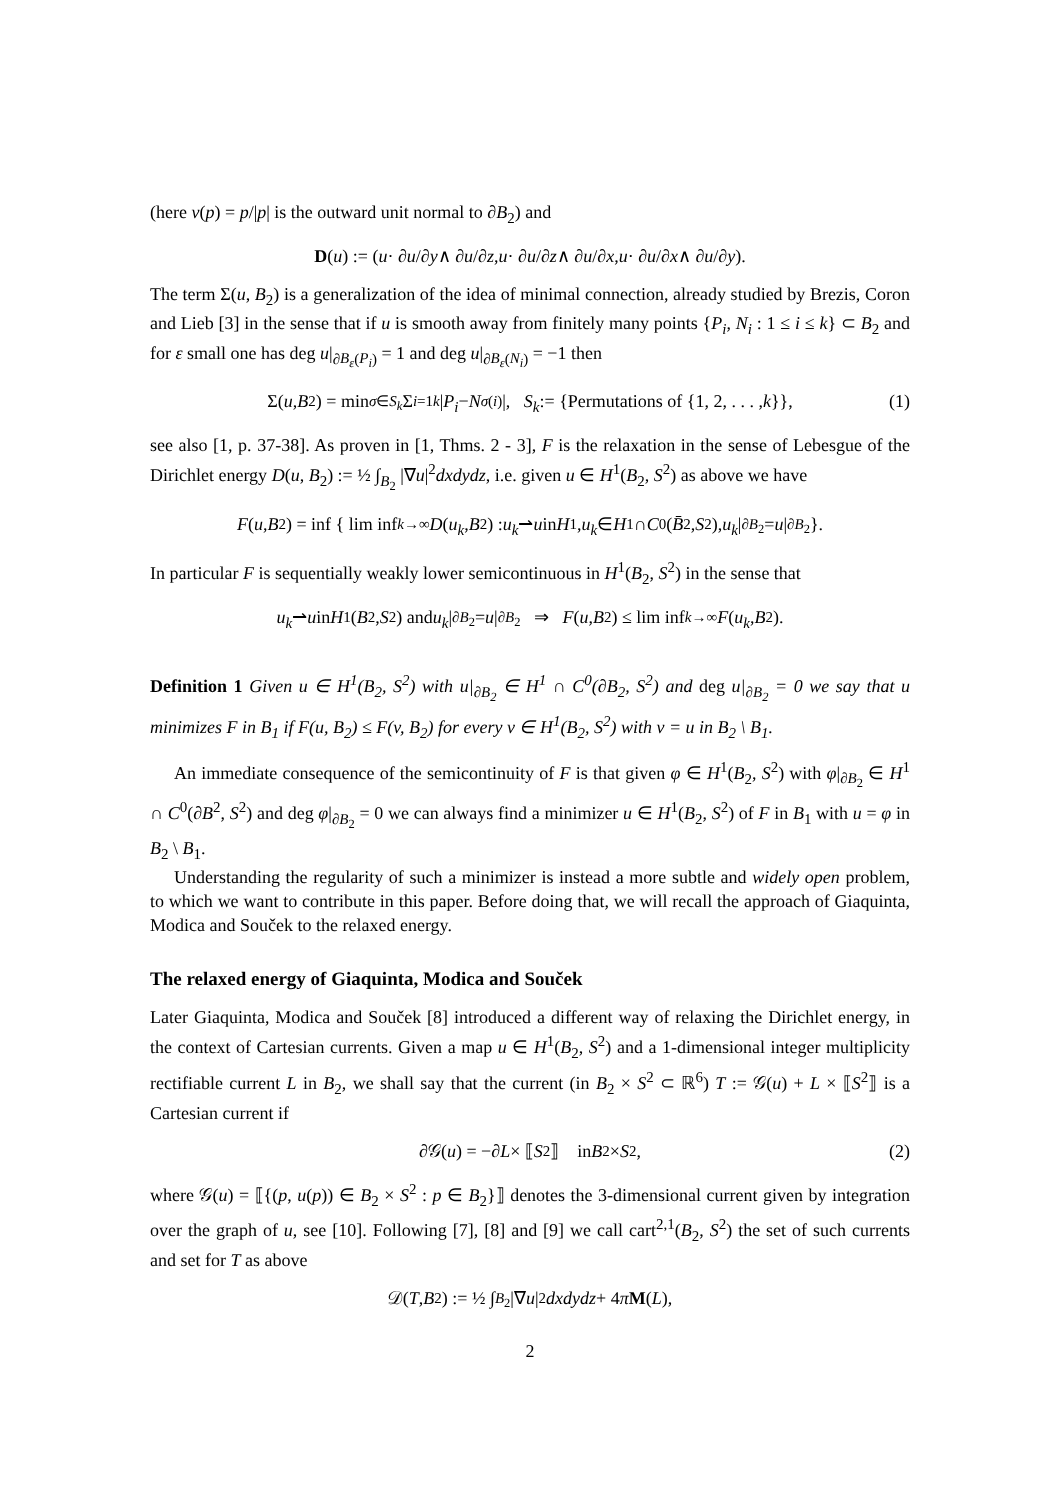(here ν(p) = p/|p| is the outward unit normal to ∂B<sub>2</sub>) and
D (u) := ( u · ∂ u /∂ y ∧ ∂ u /∂ z, u · ∂ u /∂ z ∧ ∂ u /∂ x, u · ∂ u /∂ x ∧ ∂ u /∂ y ).
The term Σ(u, B<sub>2</sub>) is a generalization of the idea of minimal connection, already studied by Brezis, Coron and Lieb [3] in the sense that if u is smooth away from finitely many points {P<sub>i</sub>, N<sub>i</sub> : 1 ≤ i ≤ k} ⊂ B<sub>2</sub> and for ε small one has deg u|<sub>∂B<sub>ε</sub>(P<sub>i</sub>)</sub> = 1 and deg u|<sub>∂B<sub>ε</sub>(N<sub>i</sub>)</sub> = −1 then
Σ(u, B<sub>2</sub>) = min<sub>σ∈S<sub>k</sub></sub> Σ<sub>i=1</sub><sup>k</sup> | P<sub>i</sub> − N<sub>σ(i)</sub>|, S<sub>k</sub> := {Permutations of {1, 2, . . . , k }}, (1)
see also [1, p. 37-38]. As proven in [1, Thms. 2 - 3], F is the relaxation in the sense of Lebesgue of the Dirichlet energy D(u, B<sub>2</sub>) := ½ ∫<sub>B<sub>2</sub></sub> |∇u|<sup>2</sup>dxdydz, i.e. given u ∈ H<sup>1</sup>(B<sub>2</sub>, S<sup>2</sup>) as above we have
F (u, B<sub>2</sub>) = inf { lim inf<sub>k→∞</sub> D (u<sub>k</sub>, B<sub>2</sub>) : u<sub>k</sub> ⇀ u in H<sup>1</sup>, u<sub>k</sub> ∈ H<sup>1</sup>∩ C<sup>0</sup>(B̄<sub>2</sub>, S<sup>2</sup>), u<sub>k</sub> |<sub>∂B<sub>2</sub></sub> = u |<sub>∂B<sub>2</sub></sub> }.
In particular F is sequentially weakly lower semicontinuous in H<sup>1</sup>(B<sub>2</sub>, S<sup>2</sup>) in the sense that
u<sub>k</sub> ⇀ u in H<sup>1</sup>(B<sub>2</sub>, S<sup>2</sup>) and u<sub>k</sub> |<sub>∂B<sub>2</sub></sub> = u |<sub>∂B<sub>2</sub></sub> ⇒ F (u, B<sub>2</sub>) ≤ lim inf<sub>k→∞</sub> F (u<sub>k</sub>, B<sub>2</sub>).
Definition 1 Given u ∈ H<sup>1</sup>(B<sub>2</sub>, S<sup>2</sup>) with u|<sub>∂B<sub>2</sub></sub> ∈ H<sup>1</sup> ∩ C<sup>0</sup>(∂B<sub>2</sub>, S<sup>2</sup>) and deg u|<sub>∂B<sub>2</sub></sub> = 0 we say that u minimizes F in B<sub>1</sub> if F(u, B<sub>2</sub>) ≤ F(v, B<sub>2</sub>) for every v ∈ H<sup>1</sup>(B<sub>2</sub>, S<sup>2</sup>) with v = u in B<sub>2</sub> \ B<sub>1</sub>.
An immediate consequence of the semicontinuity of F is that given φ ∈ H<sup>1</sup>(B<sub>2</sub>, S<sup>2</sup>) with φ|<sub>∂B<sub>2</sub></sub> ∈ H<sup>1</sup> ∩ C<sup>0</sup>(∂B<sup>2</sup>, S<sup>2</sup>) and deg φ|<sub>∂B<sub>2</sub></sub> = 0 we can always find a minimizer u ∈ H<sup>1</sup>(B<sub>2</sub>, S<sup>2</sup>) of F in B<sub>1</sub> with u = φ in B<sub>2</sub> \ B<sub>1</sub>.
Understanding the regularity of such a minimizer is instead a more subtle and widely open problem, to which we want to contribute in this paper. Before doing that, we will recall the approach of Giaquinta, Modica and Souček to the relaxed energy.
The relaxed energy of Giaquinta, Modica and Souček
Later Giaquinta, Modica and Souček [8] introduced a different way of relaxing the Dirichlet energy, in the context of Cartesian currents. Given a map u ∈ H<sup>1</sup>(B<sub>2</sub>, S<sup>2</sup>) and a 1-dimensional integer multiplicity rectifiable current L in B<sub>2</sub>, we shall say that the current (in B<sub>2</sub> × S<sup>2</sup> ⊂ ℝ<sup>6</sup>) T := 𝒢(u) + L × ⟦S<sup>2</sup>⟧ is a Cartesian current if
∂𝒢(u) = −∂ L × ⟦ S<sup>2</sup>⟧ in B<sub>2</sub> × S<sup>2</sup>, (2)
where 𝒢(u) = ⟦{(p, u(p)) ∈ B<sub>2</sub> × S<sup>2</sup> : p ∈ B<sub>2</sub>}⟧ denotes the 3-dimensional current given by integration over the graph of u, see [10]. Following [7], [8] and [9] we call cart<sup>2,1</sup>(B<sub>2</sub>, S<sup>2</sup>) the set of such currents and set for T as above
𝒟(T, B<sub>2</sub>) := ½ ∫<sub>B<sub>2</sub></sub> |∇ u |<sup>2</sup> dxdydz + 4 π M (L),
2